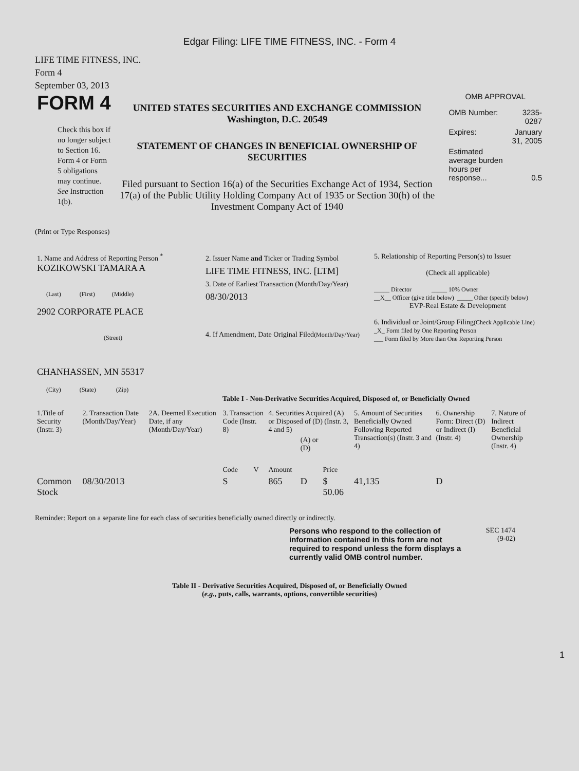Edgar Filing: LIFE TIME FITNESS, INC. - Form 4
LIFE TIME FITNESS, INC.
Form 4
September 03, 2013
FORM 4
Check this box if no longer subject to Section 16. Form 4 or Form 5 obligations may continue. See Instruction 1(b).
UNITED STATES SECURITIES AND EXCHANGE COMMISSION
Washington, D.C. 20549
STATEMENT OF CHANGES IN BENEFICIAL OWNERSHIP OF SECURITIES
Filed pursuant to Section 16(a) of the Securities Exchange Act of 1934, Section 17(a) of the Public Utility Holding Company Act of 1935 or Section 30(h) of the Investment Company Act of 1940
OMB APPROVAL
| OMB Number: | 3235-0287 |
| Expires: | January 31, 2005 |
| Estimated average burden hours per response... | 0.5 |
(Print or Type Responses)
| 1. Name and Address of Reporting Person <sup>*</sup> KOZIKOWSKI TAMARA A (Last) (First) (Middle) 2902 CORPORATE PLACE (Street) CHANHASSEN, MN 55317 (City) (State) (Zip) | 2. Issuer Name and Ticker or Trading Symbol LIFE TIME FITNESS, INC. [LTM] 3. Date of Earliest Transaction (Month/Day/Year) 08/30/2013 4. If Amendment, Date Original Filed (Month/Day/Year) | 5. Relationship of Reporting Person(s) to Issuer (Check all applicable) _____ Director _____ 10% Owner __X__ Officer (give title below) _____ Other (specify below) EVP-Real Estate & Development 6. Individual or Joint/Group Filing (Check Applicable Line) _X_ Form filed by One Reporting Person ___ Form filed by More than One Reporting Person |
Table I - Non-Derivative Securities Acquired, Disposed of, or Beneficially Owned
| 1.Title of Security (Instr. 3) | 2. Transaction Date (Month/Day/Year) | 2A. Deemed Execution Date, if any (Month/Day/Year) | 3. Transaction Code (Instr. 8) | | 4. Securities Acquired (A) or Disposed of (D) (Instr. 3, 4 and 5) | | | 5. Amount of Securities Beneficially Owned Following Reported Transaction(s) (Instr. 3 and 4) | 6. Ownership Form: Direct (D) or Indirect (I) (Instr. 4) | 7. Nature of Indirect Beneficial Ownership (Instr. 4) |
| --- | --- | --- | --- | --- | --- | --- | --- | --- | --- | --- |
| | | | Code | V | Amount | (A) or (D) | Price | | | |
| Common Stock | 08/30/2013 | | S | | 865 | D | $ 50.06 | 41,135 | D | |
Reminder: Report on a separate line for each class of securities beneficially owned directly or indirectly.
Persons who respond to the collection of information contained in this form are not required to respond unless the form displays a currently valid OMB control number.
SEC 1474
(9-02)
Table II - Derivative Securities Acquired, Disposed of, or Beneficially Owned
(e.g., puts, calls, warrants, options, convertible securities)
1